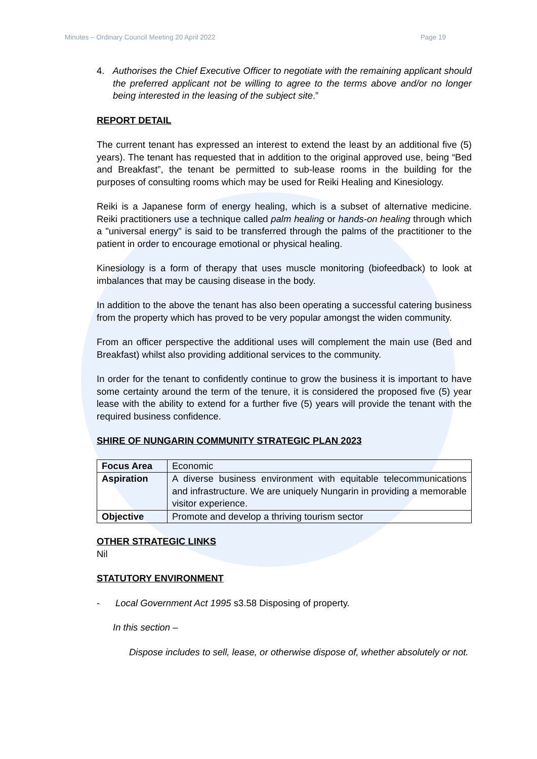Minutes – Ordinary Council Meeting 20 April 2022 Page 19
4. Authorises the Chief Executive Officer to negotiate with the remaining applicant should the preferred applicant not be willing to agree to the terms above and/or no longer being interested in the leasing of the subject site.”
REPORT DETAIL
The current tenant has expressed an interest to extend the least by an additional five (5) years). The tenant has requested that in addition to the original approved use, being “Bed and Breakfast”, the tenant be permitted to sub-lease rooms in the building for the purposes of consulting rooms which may be used for Reiki Healing and Kinesiology.
Reiki is a Japanese form of energy healing, which is a subset of alternative medicine. Reiki practitioners use a technique called palm healing or hands-on healing through which a "universal energy" is said to be transferred through the palms of the practitioner to the patient in order to encourage emotional or physical healing.
Kinesiology is a form of therapy that uses muscle monitoring (biofeedback) to look at imbalances that may be causing disease in the body.
In addition to the above the tenant has also been operating a successful catering business from the property which has proved to be very popular amongst the widen community.
From an officer perspective the additional uses will complement the main use (Bed and Breakfast) whilst also providing additional services to the community.
In order for the tenant to confidently continue to grow the business it is important to have some certainty around the term of the tenure, it is considered the proposed five (5) year lease with the ability to extend for a further five (5) years will provide the tenant with the required business confidence.
SHIRE OF NUNGARIN COMMUNITY STRATEGIC PLAN 2023
| Focus Area | Economic |
| Aspiration | A diverse business environment with equitable telecommunications and infrastructure. We are uniquely Nungarin in providing a memorable visitor experience. |
| Objective | Promote and develop a thriving tourism sector |
OTHER STRATEGIC LINKS
Nil
STATUTORY ENVIRONMENT
- Local Government Act 1995 s3.58 Disposing of property.
In this section –
Dispose includes to sell, lease, or otherwise dispose of, whether absolutely or not.